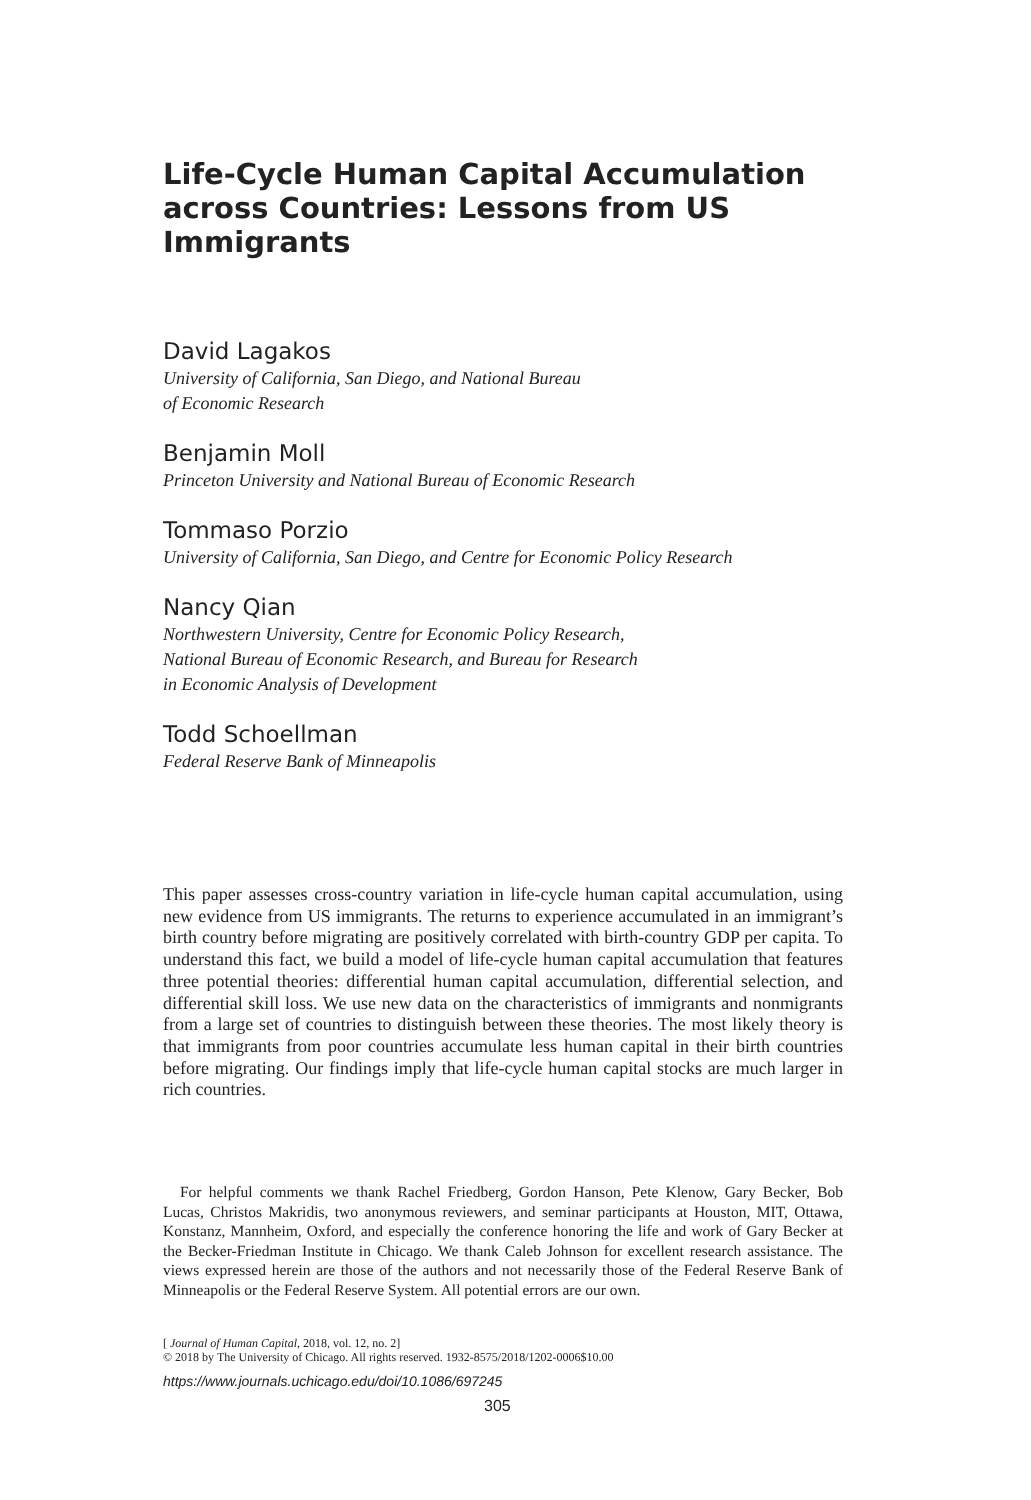Life-Cycle Human Capital Accumulation across Countries: Lessons from US Immigrants
David Lagakos
University of California, San Diego, and National Bureau
of Economic Research
Benjamin Moll
Princeton University and National Bureau of Economic Research
Tommaso Porzio
University of California, San Diego, and Centre for Economic Policy Research
Nancy Qian
Northwestern University, Centre for Economic Policy Research,
National Bureau of Economic Research, and Bureau for Research
in Economic Analysis of Development
Todd Schoellman
Federal Reserve Bank of Minneapolis
This paper assesses cross-country variation in life-cycle human capital accumulation, using new evidence from US immigrants. The returns to experience accumulated in an immigrant’s birth country before migrating are positively correlated with birth-country GDP per capita. To understand this fact, we build a model of life-cycle human capital accumulation that features three potential theories: differential human capital accumulation, differential selection, and differential skill loss. We use new data on the characteristics of immigrants and nonmigrants from a large set of countries to distinguish between these theories. The most likely theory is that immigrants from poor countries accumulate less human capital in their birth countries before migrating. Our findings imply that life-cycle human capital stocks are much larger in rich countries.
For helpful comments we thank Rachel Friedberg, Gordon Hanson, Pete Klenow, Gary Becker, Bob Lucas, Christos Makridis, two anonymous reviewers, and seminar participants at Houston, MIT, Ottawa, Konstanz, Mannheim, Oxford, and especially the conference honoring the life and work of Gary Becker at the Becker-Friedman Institute in Chicago. We thank Caleb Johnson for excellent research assistance. The views expressed herein are those of the authors and not necessarily those of the Federal Reserve Bank of Minneapolis or the Federal Reserve System. All potential errors are our own.
[ Journal of Human Capital, 2018, vol. 12, no. 2]
© 2018 by The University of Chicago. All rights reserved. 1932-8575/2018/1202-0006$10.00
https://www.journals.uchicago.edu/doi/10.1086/697245
305